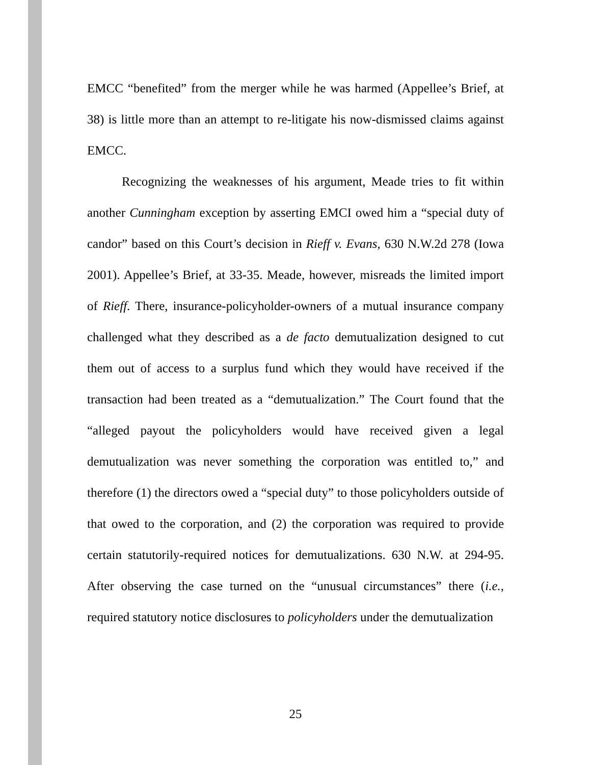EMCC “benefited” from the merger while he was harmed (Appellee’s Brief, at 38) is little more than an attempt to re-litigate his now-dismissed claims against EMCC.
Recognizing the weaknesses of his argument, Meade tries to fit within another Cunningham exception by asserting EMCI owed him a “special duty of candor” based on this Court’s decision in Rieff v. Evans, 630 N.W.2d 278 (Iowa 2001). Appellee’s Brief, at 33-35. Meade, however, misreads the limited import of Rieff. There, insurance-policyholder-owners of a mutual insurance company challenged what they described as a de facto demutualization designed to cut them out of access to a surplus fund which they would have received if the transaction had been treated as a “demutualization.” The Court found that the “alleged payout the policyholders would have received given a legal demutualization was never something the corporation was entitled to,” and therefore (1) the directors owed a “special duty” to those policyholders outside of that owed to the corporation, and (2) the corporation was required to provide certain statutorily-required notices for demutualizations. 630 N.W. at 294-95. After observing the case turned on the “unusual circumstances” there (i.e., required statutory notice disclosures to policyholders under the demutualization
25